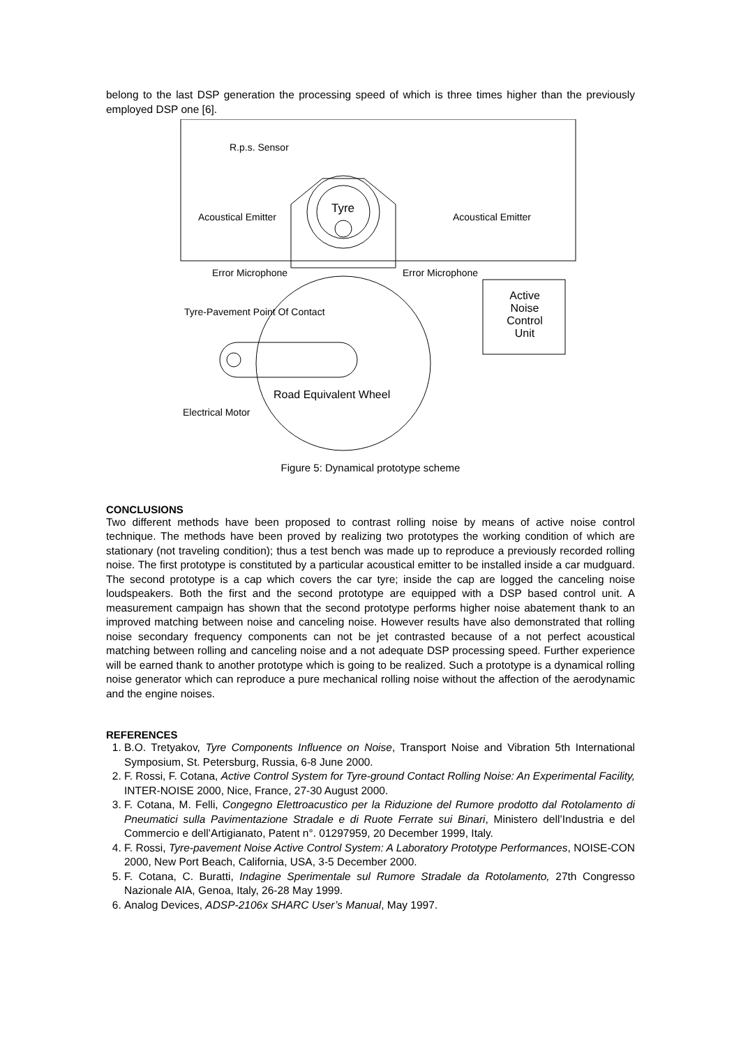belong to the last DSP generation the processing speed of which is three times higher than the previously employed DSP one [6].
R.p.s. Sensor
Tyre
Acoustical Emitter Acoustical Emitter
Error Microphone Error Microphone
Tyre-Pavement Point Of Contact
Active Noise Control Unit
Road Equivalent Wheel
Electrical Motor
Figure 5: Dynamical prototype scheme
CONCLUSIONS
Two different methods have been proposed to contrast rolling noise by means of active noise control technique. The methods have been proved by realizing two prototypes the working condition of which are stationary (not traveling condition); thus a test bench was made up to reproduce a previously recorded rolling noise. The first prototype is constituted by a particular acoustical emitter to be installed inside a car mudguard. The second prototype is a cap which covers the car tyre; inside the cap are logged the canceling noise loudspeakers. Both the first and the second prototype are equipped with a DSP based control unit. A measurement campaign has shown that the second prototype performs higher noise abatement thank to an improved matching between noise and canceling noise. However results have also demonstrated that rolling noise secondary frequency components can not be jet contrasted because of a not perfect acoustical matching between rolling and canceling noise and a not adequate DSP processing speed. Further experience will be earned thank to another prototype which is going to be realized. Such a prototype is a dynamical rolling noise generator which can reproduce a pure mechanical rolling noise without the affection of the aerodynamic and the engine noises.
REFERENCES
1. B.O. Tretyakov, Tyre Components Influence on Noise, Transport Noise and Vibration 5th International Symposium, St. Petersburg, Russia, 6-8 June 2000.
2. F. Rossi, F. Cotana, Active Control System for Tyre-ground Contact Rolling Noise: An Experimental Facility, INTER-NOISE 2000, Nice, France, 27-30 August 2000.
3. F. Cotana, M. Felli, Congegno Elettroacustico per la Riduzione del Rumore prodotto dal Rotolamento di Pneumatici sulla Pavimentazione Stradale e di Ruote Ferrate sui Binari, Ministero dell’Industria e del Commercio e dell’Artigianato, Patent n°. 01297959, 20 December 1999, Italy.
4. F. Rossi, Tyre-pavement Noise Active Control System: A Laboratory Prototype Performances, NOISE-CON 2000, New Port Beach, California, USA, 3-5 December 2000.
5. F. Cotana, C. Buratti, Indagine Sperimentale sul Rumore Stradale da Rotolamento, 27th Congresso Nazionale AIA, Genoa, Italy, 26-28 May 1999.
6. Analog Devices, ADSP-2106x SHARC User’s Manual, May 1997.